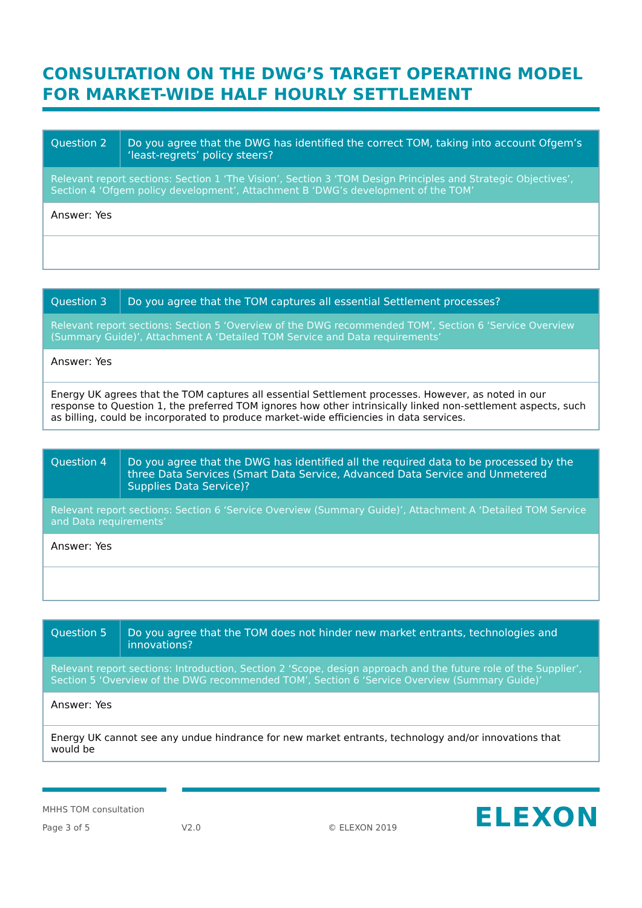CONSULTATION ON THE DWG’S TARGET OPERATING MODEL FOR MARKET-WIDE HALF HOURLY SETTLEMENT
| Question 2 | Do you agree that the DWG has identified the correct TOM, taking into account Ofgem’s ‘least-regrets’ policy steers? |
| Relevant report sections: Section 1 ‘The Vision’, Section 3 ‘TOM Design Principles and Strategic Objectives’, Section 4 ‘Ofgem policy development’, Attachment B ‘DWG’s development of the TOM’ | |
| Answer: Yes | |
| Question 3 | Do you agree that the TOM captures all essential Settlement processes? |
| Relevant report sections: Section 5 ‘Overview of the DWG recommended TOM’, Section 6 ‘Service Overview (Summary Guide)’, Attachment A ‘Detailed TOM Service and Data requirements’ | |
| Answer: Yes | |
| Energy UK agrees that the TOM captures all essential Settlement processes. However, as noted in our response to Question 1, the preferred TOM ignores how other intrinsically linked non-settlement aspects, such as billing, could be incorporated to produce market-wide efficiencies in data services. | |
| Question 4 | Do you agree that the DWG has identified all the required data to be processed by the three Data Services (Smart Data Service, Advanced Data Service and Unmetered Supplies Data Service)? |
| Relevant report sections: Section 6 ‘Service Overview (Summary Guide)’, Attachment A ‘Detailed TOM Service and Data requirements’ | |
| Answer: Yes | |
| Question 5 | Do you agree that the TOM does not hinder new market entrants, technologies and innovations? |
| Relevant report sections: Introduction, Section 2 ‘Scope, design approach and the future role of the Supplier’, Section 5 ‘Overview of the DWG recommended TOM’, Section 6 ‘Service Overview (Summary Guide)’ | |
| Answer: Yes | |
| Energy UK cannot see any undue hindrance for new market entrants, technology and/or innovations that would be | |
MHHS TOM consultation
Page 3 of 5 V2.0 © ELEXON 2019
ELEXON